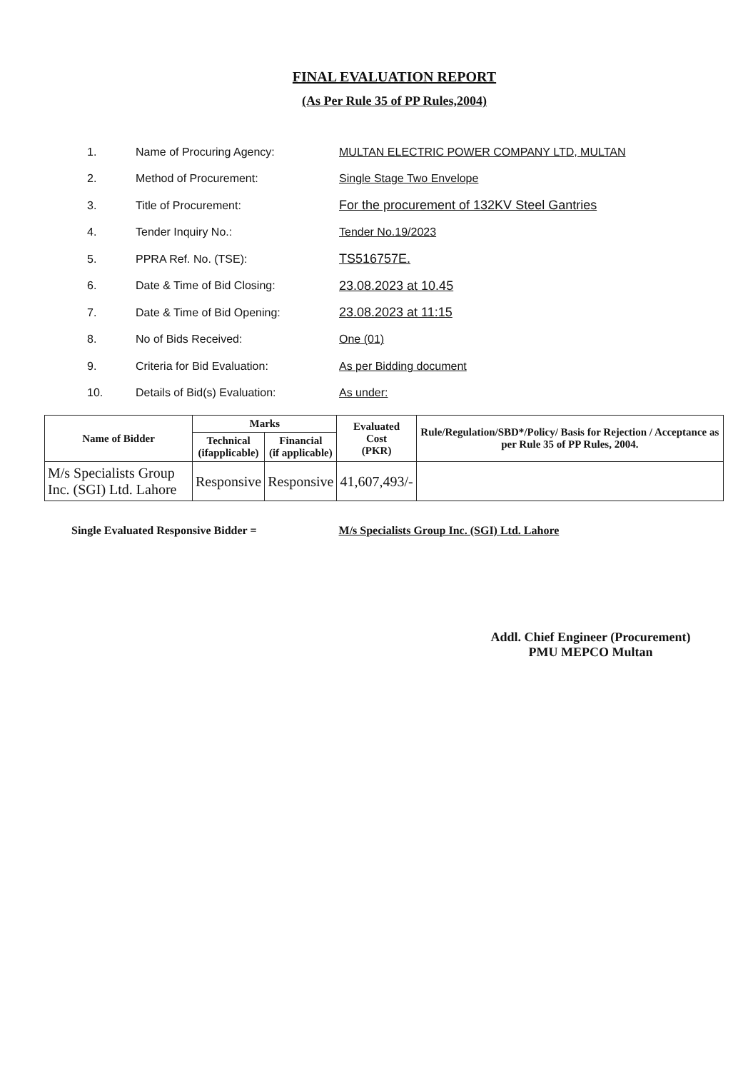FINAL EVALUATION REPORT
(As Per Rule 35 of PP Rules,2004)
1. Name of Procuring Agency: MULTAN ELECTRIC POWER COMPANY LTD, MULTAN
2. Method of Procurement: Single Stage Two Envelope
3. Title of Procurement: For the procurement of 132KV Steel Gantries
4. Tender Inquiry No.: Tender No.19/2023
5. PPRA Ref. No. (TSE): TS516757E.
6. Date & Time of Bid Closing: 23.08.2023 at 10.45
7. Date & Time of Bid Opening: 23.08.2023 at 11:15
8. No of Bids Received: One (01)
9. Criteria for Bid Evaluation: As per Bidding document
10. Details of Bid(s) Evaluation: As under:
| Name of Bidder | Marks | | Evaluated Cost (PKR) | Rule/Regulation/SBD*/Policy/ Basis for Rejection / Acceptance as per Rule 35 of PP Rules, 2004. |
| --- | --- | --- | --- | --- |
| | Technical (ifapplicable) | Financial (if applicable) | | |
| M/s Specialists Group Inc. (SGI) Ltd. Lahore | Responsive | Responsive | 41,607,493/- | |
Single Evaluated Responsive Bidder = M/s Specialists Group Inc. (SGI) Ltd. Lahore
Addl. Chief Engineer (Procurement)
PMU MEPCO Multan